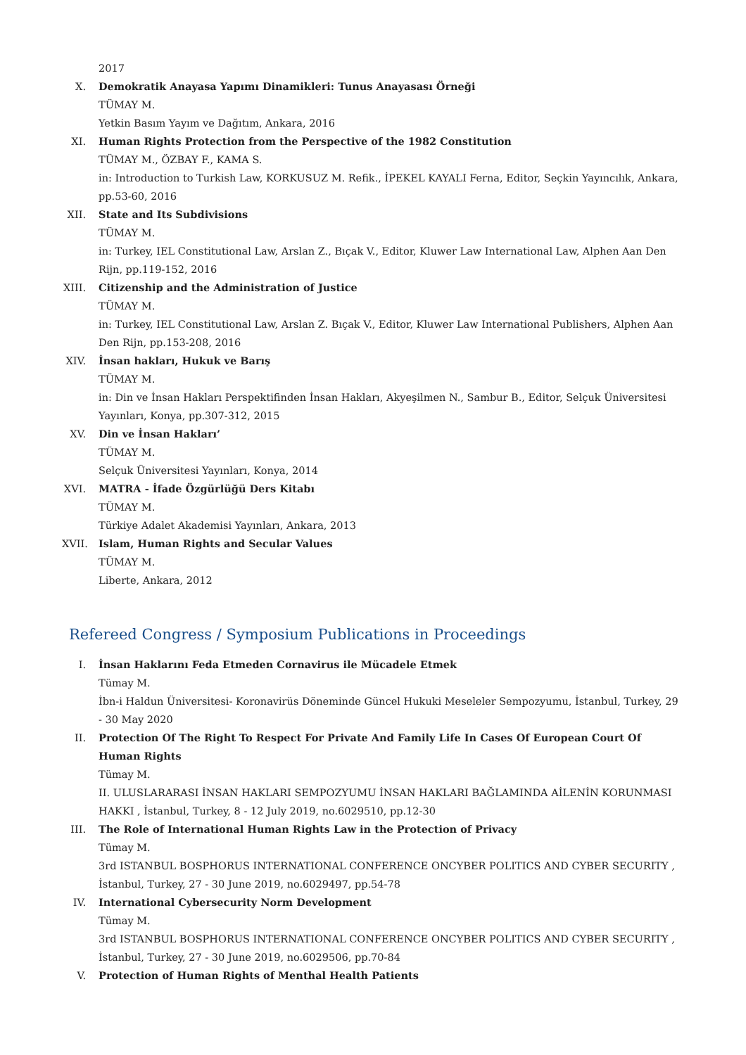2017
X. Demokratik Anayasa Yapımı Dinamikleri: Tunus Anayasası Örneği
TÜMAY M.
Yetkin Basım Yayım ve Dağıtım, Ankara, 2016
XI. Human Rights Protection from the Perspective of the 1982 Constitution
TÜMAY M., ÖZBAY F., KAMA S.
in: Introduction to Turkish Law, KORKUSUZ M. Refik., İPEKEL KAYALI Ferna, Editor, Seçkin Yayıncılık, Ankara, pp.53-60, 2016
XII.
State and Its Subdivisions
TÜMAY M.
in: Turkey, IEL Constitutional Law, Arslan Z., Bıçak V., Editor, Kluwer Law International Law, Alphen Aan Den Rijn, pp.119-152, 2016
XIII.
Citizenship and the Administration of Justice
TÜMAY M.
in: Turkey, IEL Constitutional Law, Arslan Z. Bıçak V., Editor, Kluwer Law International Publishers, Alphen Aan Den Rijn, pp.153-208, 2016
XIV.
İnsan hakları, Hukuk ve Barış
TÜMAY M.
in: Din ve İnsan Hakları Perspektifinden İnsan Hakları, Akyeşilmen N., Sambur B., Editor, Selçuk Üniversitesi Yayınları, Konya, pp.307-312, 2015
XV. Din ve İnsan Hakları’
TÜMAY M.
Selçuk Üniversitesi Yayınları, Konya, 2014
XVI.
MATRA - İfade Özgürlüğü Ders Kitabı
TÜMAY M.
Türkiye Adalet Akademisi Yayınları, Ankara, 2013
XVII.
Islam, Human Rights and Secular Values
TÜMAY M.
Liberte, Ankara, 2012
Refereed Congress / Symposium Publications in Proceedings
I. İnsan Haklarını Feda Etmeden Cornavirus ile Mücadele Etmek
Tümay M.
İbn-i Haldun Üniversitesi- Koronavirüs Döneminde Güncel Hukuki Meseleler Sempozyumu, İstanbul, Turkey, 29 - 30 May 2020
II. Protection Of The Right To Respect For Private And Family Life In Cases Of European Court Of Human Rights
Tümay M.
II. ULUSLARARASI İNSAN HAKLARI SEMPOZYUMU İNSAN HAKLARI BAĞLAMINDA AİLENİN KORUNMASI HAKKI , İstanbul, Turkey, 8 - 12 July 2019, no.6029510, pp.12-30
III.
The Role of International Human Rights Law in the Protection of Privacy
Tümay M.
3rd ISTANBUL BOSPHORUS INTERNATIONAL CONFERENCE ONCYBER POLITICS AND CYBER SECURITY , İstanbul, Turkey, 27 - 30 June 2019, no.6029497, pp.54-78
IV. International Cybersecurity Norm Development
Tümay M.
3rd ISTANBUL BOSPHORUS INTERNATIONAL CONFERENCE ONCYBER POLITICS AND CYBER SECURITY , İstanbul, Turkey, 27 - 30 June 2019, no.6029506, pp.70-84
V. Protection of Human Rights of Menthal Health Patients